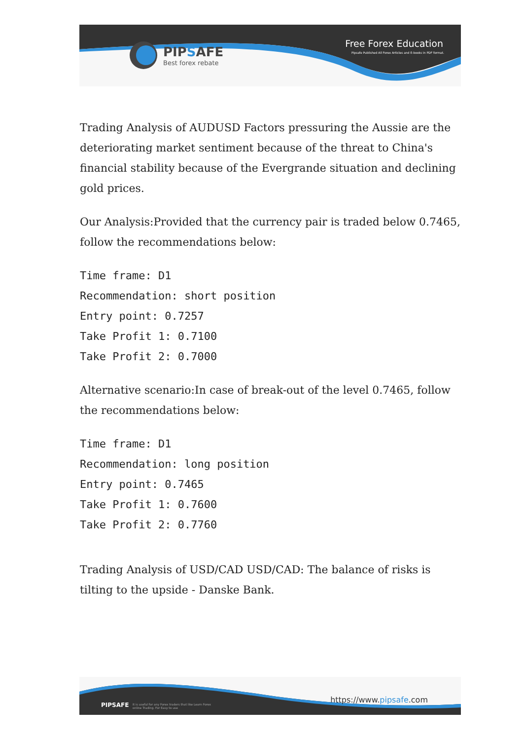PIPSAFE
Best forex rebate
Free Forex Education
Pipsafe Published All Forex Articles and E-books in PDF format.
Trading Analysis of AUDUSD Factors pressuring the Aussie are the deteriorating market sentiment because of the threat to China's financial stability because of the Evergrande situation and declining gold prices.
Our Analysis:Provided that the currency pair is traded below 0.7465, follow the recommendations below:
Time frame: D1
Recommendation: short position
Entry point: 0.7257
Take Profit 1: 0.7100
Take Profit 2: 0.7000
Alternative scenario:In case of break-out of the level 0.7465, follow the recommendations below:
Time frame: D1
Recommendation: long position
Entry point: 0.7465
Take Profit 1: 0.7600
Take Profit 2: 0.7760
Trading Analysis of USD/CAD USD/CAD: The balance of risks is tilting to the upside - Danske Bank.
PIPSAFE
It is useful for any Forex traders that like Learn Forex online Trading. For Easy to use
https://www.pipsafe.com